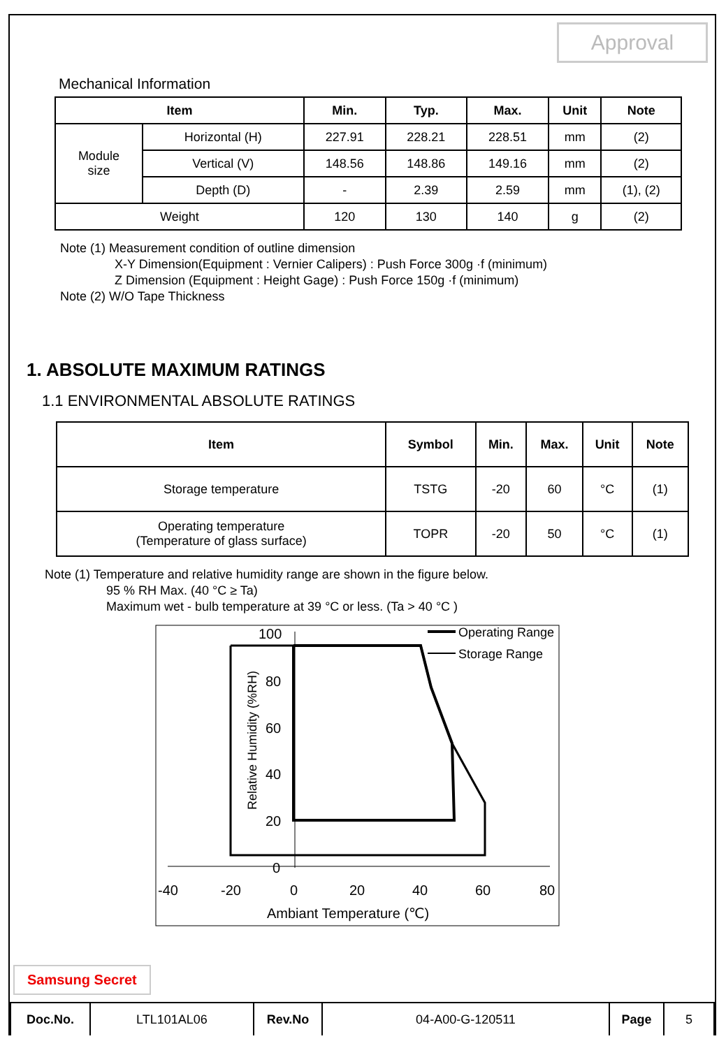Approval
Mechanical Information
| Item | | Min. | Typ. | Max. | Unit | Note |
| --- | --- | --- | --- | --- | --- | --- |
| Module size | Horizontal (H) | 227.91 | 228.21 | 228.51 | mm | (2) |
| | Vertical (V) | 148.56 | 148.86 | 149.16 | mm | (2) |
| | Depth (D) | - | 2.39 | 2.59 | mm | (1), (2) |
| Weight | | 120 | 130 | 140 | g | (2) |
Note (1) Measurement condition of outline dimension
X-Y Dimension(Equipment : Vernier Calipers) : Push Force 300g ·f (minimum)
Z Dimension (Equipment : Height Gage) : Push Force 150g ·f (minimum)
Note (2) W/O Tape Thickness
1. ABSOLUTE MAXIMUM RATINGS
1.1 ENVIRONMENTAL ABSOLUTE RATINGS
| Item | Symbol | Min. | Max. | Unit | Note |
| --- | --- | --- | --- | --- | --- |
| Storage temperature | TSTG | -20 | 60 | °C | (1) |
| Operating temperature (Temperature of glass surface) | TOPR | -20 | 50 | °C | (1) |
Note (1) Temperature and relative humidity range are shown in the figure below.
95 % RH Max. (40 °C ≥ Ta)
Maximum wet - bulb temperature at 39 °C or less. (Ta > 40 °C )
Operating Range
Storage Range
100
80
60
40
20
0
-40
-20
0
20
40
60
80
Ambiant Temperature (℃)
Relative Humidity (%RH)
Samsung Secret
| Doc.No. | LTL101AL06 | Rev.No | 04-A00-G-120511 | Page | 5 |